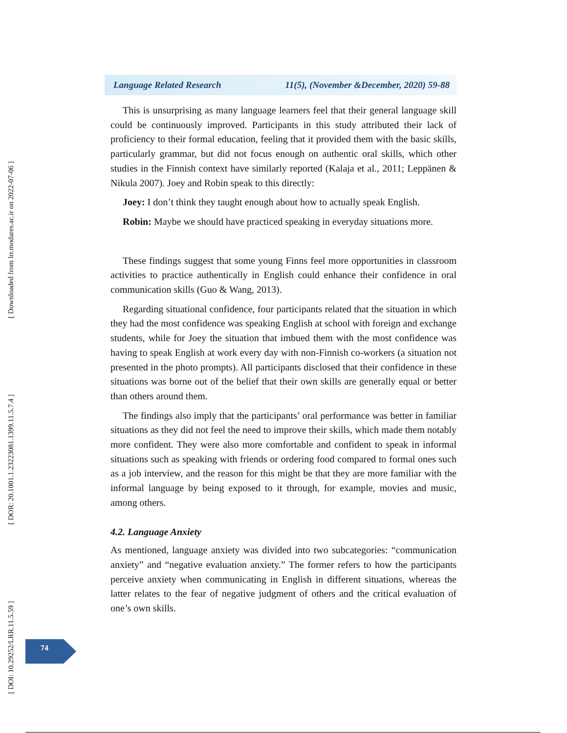[ Downloaded from lrr.modares.ac.ir on 2022-07-06 ]
[ DOR: 20.1001.1.23223081.1399.11.5.7.4 ]
[ DOI: 10.29252/LRR.11.5.59 ]
Language Related Research 11(5), (November &December, 2020) 59-88
This is unsurprising as many language learners feel that their general language skill could be continuously improved. Participants in this study attributed their lack of proficiency to their formal education, feeling that it provided them with the basic skills, particularly grammar, but did not focus enough on authentic oral skills, which other studies in the Finnish context have similarly reported (Kalaja et al., 2011; Leppänen & Nikula 2007). Joey and Robin speak to this directly:
Joey: I don’t think they taught enough about how to actually speak English.
Robin: Maybe we should have practiced speaking in everyday situations more.
These findings suggest that some young Finns feel more opportunities in classroom activities to practice authentically in English could enhance their confidence in oral communication skills (Guo & Wang, 2013).
Regarding situational confidence, four participants related that the situation in which they had the most confidence was speaking English at school with foreign and exchange students, while for Joey the situation that imbued them with the most confidence was having to speak English at work every day with non-Finnish co-workers (a situation not presented in the photo prompts). All participants disclosed that their confidence in these situations was borne out of the belief that their own skills are generally equal or better than others around them.
The findings also imply that the participants’ oral performance was better in familiar situations as they did not feel the need to improve their skills, which made them notably more confident. They were also more comfortable and confident to speak in informal situations such as speaking with friends or ordering food compared to formal ones such as a job interview, and the reason for this might be that they are more familiar with the informal language by being exposed to it through, for example, movies and music, among others.
4.2. Language Anxiety
As mentioned, language anxiety was divided into two subcategories: “communication anxiety” and “negative evaluation anxiety.” The former refers to how the participants perceive anxiety when communicating in English in different situations, whereas the latter relates to the fear of negative judgment of others and the critical evaluation of one’s own skills.
74